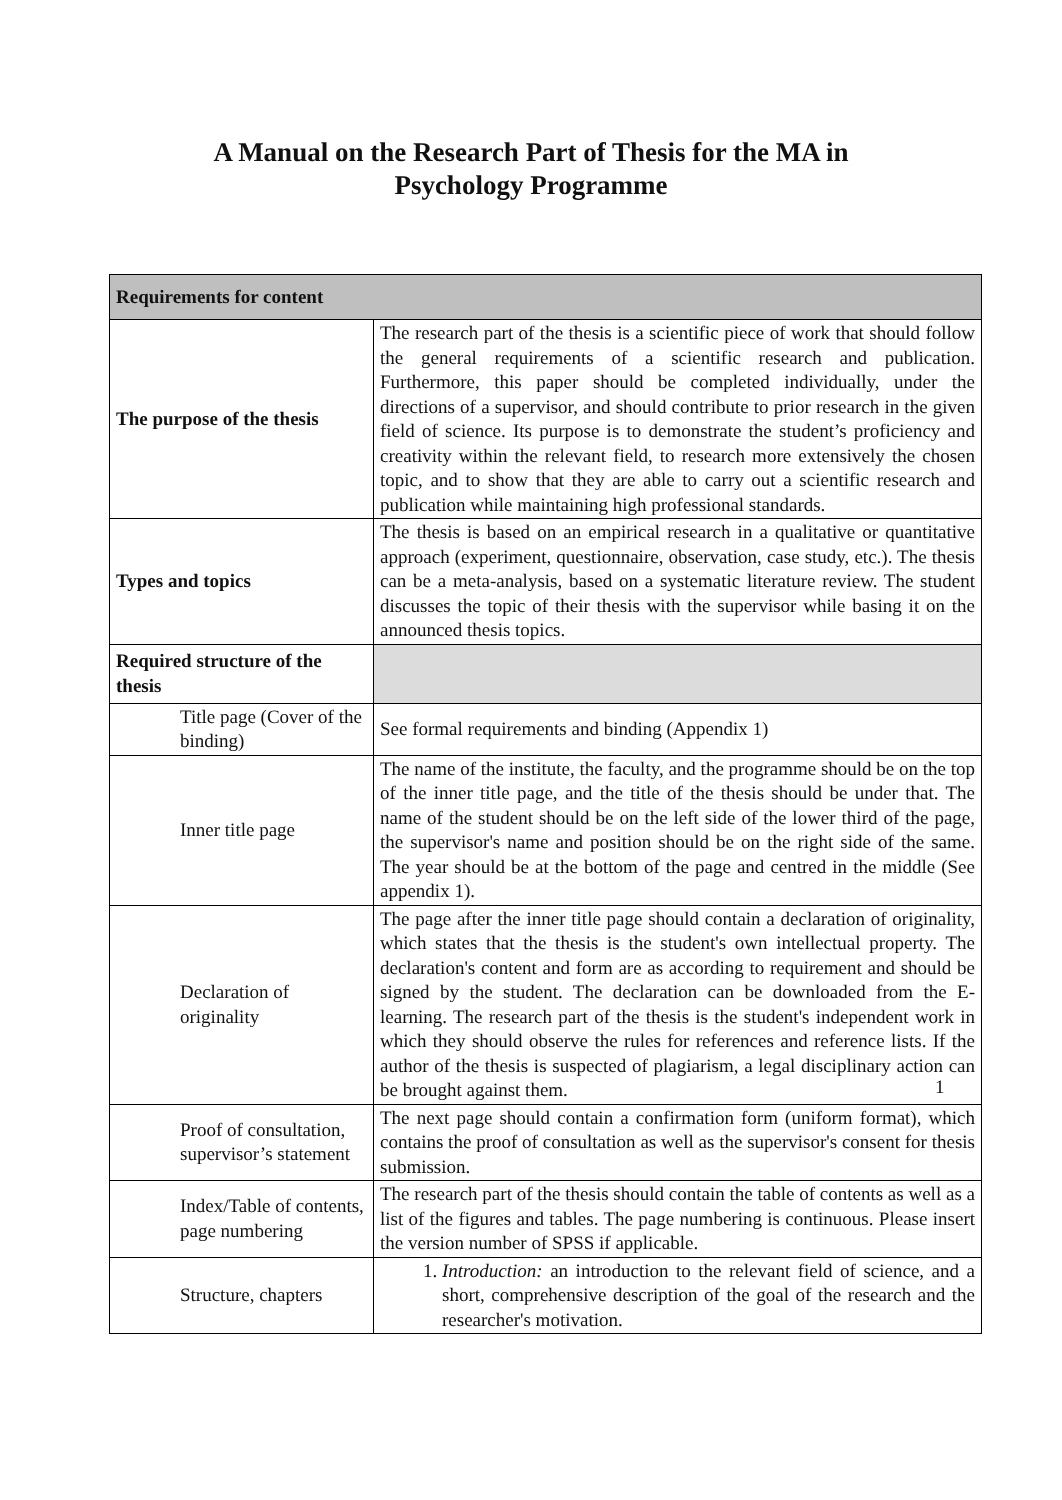A Manual on the Research Part of Thesis for the MA in
Psychology Programme
| Requirements for content | |
| --- | --- |
| The purpose of the thesis | The research part of the thesis is a scientific piece of work that should follow the general requirements of a scientific research and publication. Furthermore, this paper should be completed individually, under the directions of a supervisor, and should contribute to prior research in the given field of science. Its purpose is to demonstrate the student’s proficiency and creativity within the relevant field, to research more extensively the chosen topic, and to show that they are able to carry out a scientific research and publication while maintaining high professional standards. |
| Types and topics | The thesis is based on an empirical research in a qualitative or quantitative approach (experiment, questionnaire, observation, case study, etc.). The thesis can be a meta-analysis, based on a systematic literature review. The student discusses the topic of their thesis with the supervisor while basing it on the announced thesis topics. |
| Required structure of the thesis | |
| Title page (Cover of the binding) | See formal requirements and binding (Appendix 1) |
| Inner title page | The name of the institute, the faculty, and the programme should be on the top of the inner title page, and the title of the thesis should be under that. The name of the student should be on the left side of the lower third of the page, the supervisor's name and position should be on the right side of the same. The year should be at the bottom of the page and centred in the middle (See appendix 1). |
| Declaration of originality | The page after the inner title page should contain a declaration of originality, which states that the thesis is the student's own intellectual property. The declaration's content and form are as according to requirement and should be signed by the student. The declaration can be downloaded from the E-learning. The research part of the thesis is the student's independent work in which they should observe the rules for references and reference lists. If the author of the thesis is suspected of plagiarism, a legal disciplinary action can be brought against them. |
| Proof of consultation, supervisor’s statement | The next page should contain a confirmation form (uniform format), which contains the proof of consultation as well as the supervisor's consent for thesis submission. |
| Index/Table of contents, page numbering | The research part of the thesis should contain the table of contents as well as a list of the figures and tables. The page numbering is continuous. Please insert the version number of SPSS if applicable. |
| Structure, chapters | 1. Introduction: an introduction to the relevant field of science, and a short, comprehensive description of the goal of the research and the researcher's motivation. |
1